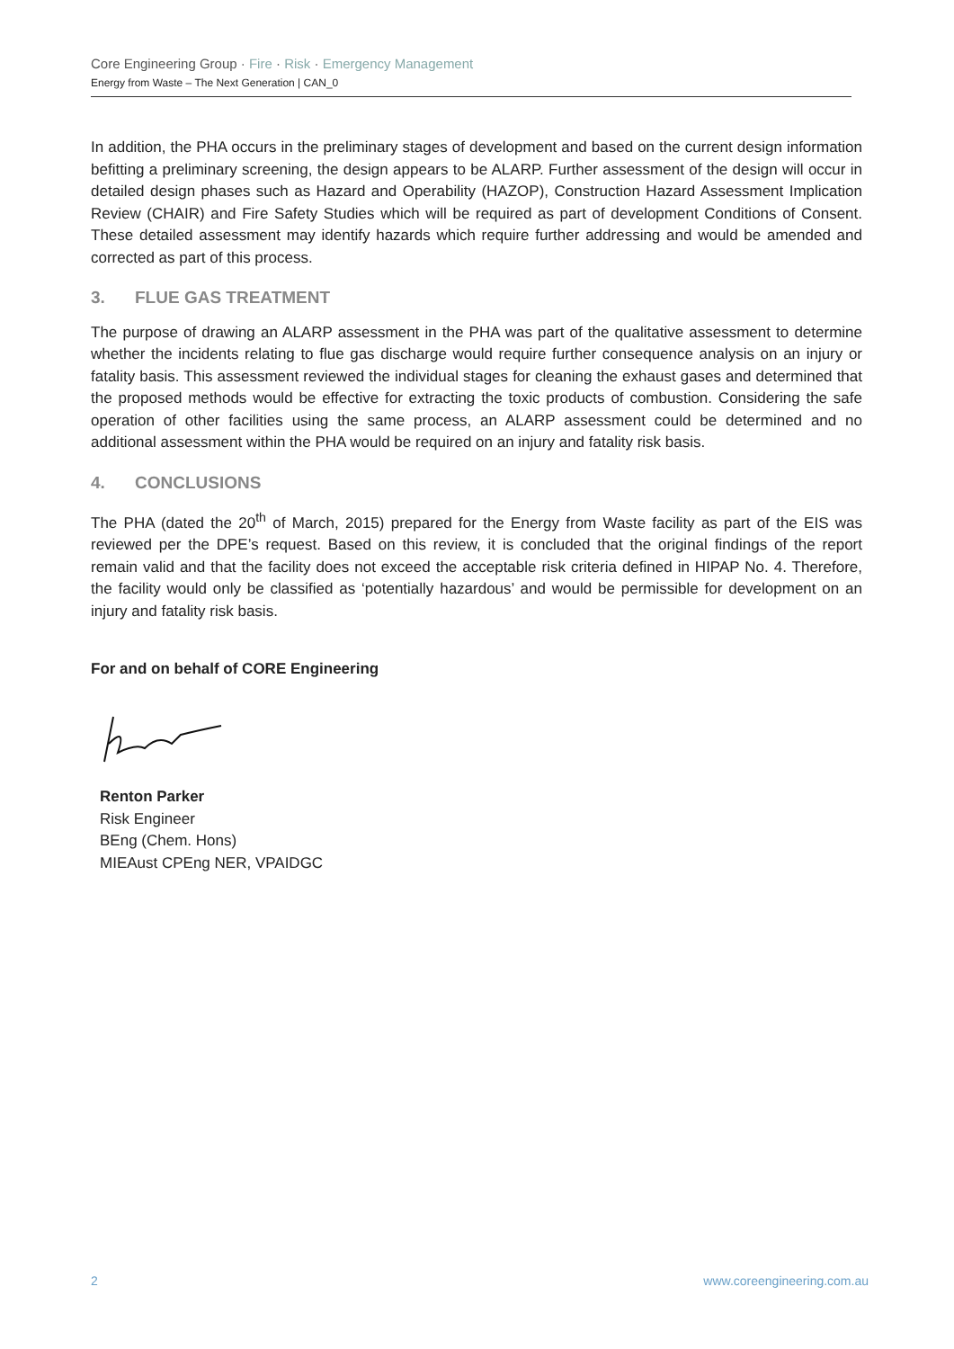Core Engineering Group · Fire · Risk · Emergency Management
Energy from Waste – The Next Generation | CAN_0
In addition, the PHA occurs in the preliminary stages of development and based on the current design information befitting a preliminary screening, the design appears to be ALARP. Further assessment of the design will occur in detailed design phases such as Hazard and Operability (HAZOP), Construction Hazard Assessment Implication Review (CHAIR) and Fire Safety Studies which will be required as part of development Conditions of Consent. These detailed assessment may identify hazards which require further addressing and would be amended and corrected as part of this process.
3. FLUE GAS TREATMENT
The purpose of drawing an ALARP assessment in the PHA was part of the qualitative assessment to determine whether the incidents relating to flue gas discharge would require further consequence analysis on an injury or fatality basis. This assessment reviewed the individual stages for cleaning the exhaust gases and determined that the proposed methods would be effective for extracting the toxic products of combustion. Considering the safe operation of other facilities using the same process, an ALARP assessment could be determined and no additional assessment within the PHA would be required on an injury and fatality risk basis.
4. CONCLUSIONS
The PHA (dated the 20<sup>th</sup> of March, 2015) prepared for the Energy from Waste facility as part of the EIS was reviewed per the DPE’s request. Based on this review, it is concluded that the original findings of the report remain valid and that the facility does not exceed the acceptable risk criteria defined in HIPAP No. 4. Therefore, the facility would only be classified as ‘potentially hazardous’ and would be permissible for development on an injury and fatality risk basis.
For and on behalf of CORE Engineering
Renton Parker
Risk Engineer
BEng (Chem. Hons)
MIEAust CPEng NER, VPAIDGC
2 www.coreengineering.com.au